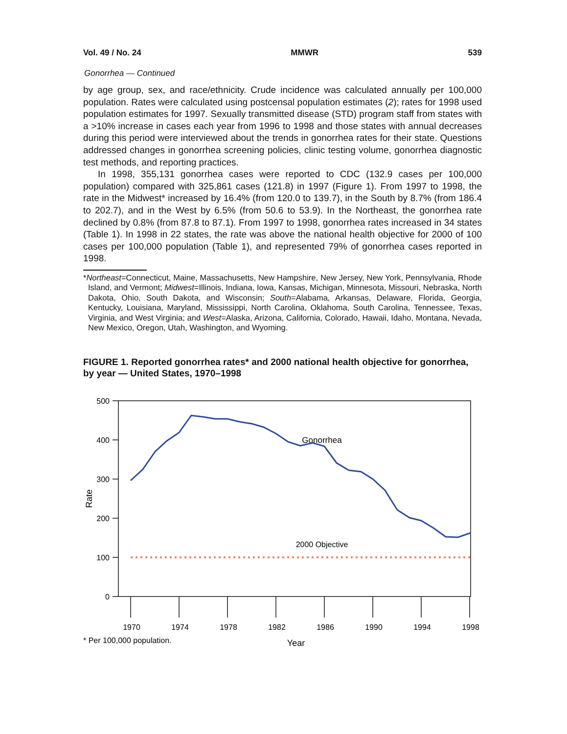Vol. 49 / No. 24 MMWR 539
Gonorrhea — Continued
by age group, sex, and race/ethnicity. Crude incidence was calculated annually per 100,000 population. Rates were calculated using postcensal population estimates (2); rates for 1998 used population estimates for 1997. Sexually transmitted disease (STD) program staff from states with a >10% increase in cases each year from 1996 to 1998 and those states with annual decreases during this period were interviewed about the trends in gonorrhea rates for their state. Questions addressed changes in gonorrhea screening policies, clinic testing volume, gonorrhea diagnostic test methods, and reporting practices.
In 1998, 355,131 gonorrhea cases were reported to CDC (132.9 cases per 100,000 population) compared with 325,861 cases (121.8) in 1997 (Figure 1). From 1997 to 1998, the rate in the Midwest* increased by 16.4% (from 120.0 to 139.7), in the South by 8.7% (from 186.4 to 202.7), and in the West by 6.5% (from 50.6 to 53.9). In the Northeast, the gonorrhea rate declined by 0.8% (from 87.8 to 87.1). From 1997 to 1998, gonorrhea rates increased in 34 states (Table 1). In 1998 in 22 states, the rate was above the national health objective for 2000 of 100 cases per 100,000 population (Table 1), and represented 79% of gonorrhea cases reported in 1998.
*Northeast=Connecticut, Maine, Massachusetts, New Hampshire, New Jersey, New York, Pennsylvania, Rhode Island, and Vermont; Midwest=Illinois, Indiana, Iowa, Kansas, Michigan, Minnesota, Missouri, Nebraska, North Dakota, Ohio, South Dakota, and Wisconsin; South=Alabama, Arkansas, Delaware, Florida, Georgia, Kentucky, Louisiana, Maryland, Mississippi, North Carolina, Oklahoma, South Carolina, Tennessee, Texas, Virginia, and West Virginia; and West=Alaska, Arizona, California, Colorado, Hawaii, Idaho, Montana, Nevada, New Mexico, Oregon, Utah, Washington, and Wyoming.
FIGURE 1. Reported gonorrhea rates* and 2000 national health objective for gonorrhea, by year — United States, 1970–1998
500
400
300
200
100
0
1970
1974
1978
1982
1986
1990
1994
1998
Rate
Year
* Per 100,000 population.
2000 Objective
Gonorrhea